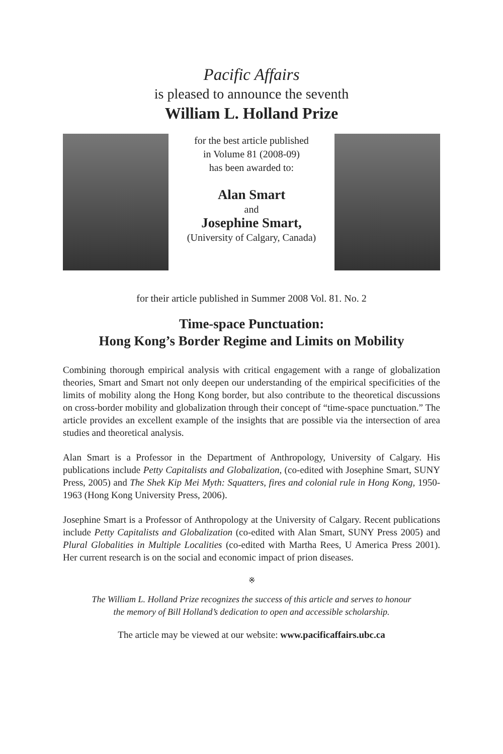Pacific Affairs
is pleased to announce the seventh
William L. Holland Prize
for the best article published
in Volume 81 (2008-09)
has been awarded to:
Alan Smart
and
Josephine Smart,
(University of Calgary, Canada)
for their article published in Summer 2008 Vol. 81. No. 2
Time-space Punctuation:
Hong Kong’s Border Regime and Limits on Mobility
Combining thorough empirical analysis with critical engagement with a range of globalization theories, Smart and Smart not only deepen our understanding of the empirical specificities of the limits of mobility along the Hong Kong border, but also contribute to the theoretical discussions on cross-border mobility and globalization through their concept of “time-space punctuation.” The article provides an excellent example of the insights that are possible via the intersection of area studies and theoretical analysis.
Alan Smart is a Professor in the Department of Anthropology, University of Calgary. His publications include Petty Capitalists and Globalization, (co-edited with Josephine Smart, SUNY Press, 2005) and The Shek Kip Mei Myth: Squatters, fires and colonial rule in Hong Kong, 1950-1963 (Hong Kong University Press, 2006).
Josephine Smart is a Professor of Anthropology at the University of Calgary. Recent publications include Petty Capitalists and Globalization (co-edited with Alan Smart, SUNY Press 2005) and Plural Globalities in Multiple Localities (co-edited with Martha Rees, U America Press 2001). Her current research is on the social and economic impact of prion diseases.
※
The William L. Holland Prize recognizes the success of this article and serves to honour
the memory of Bill Holland’s dedication to open and accessible scholarship.
The article may be viewed at our website: www.pacificaffairs.ubc.ca